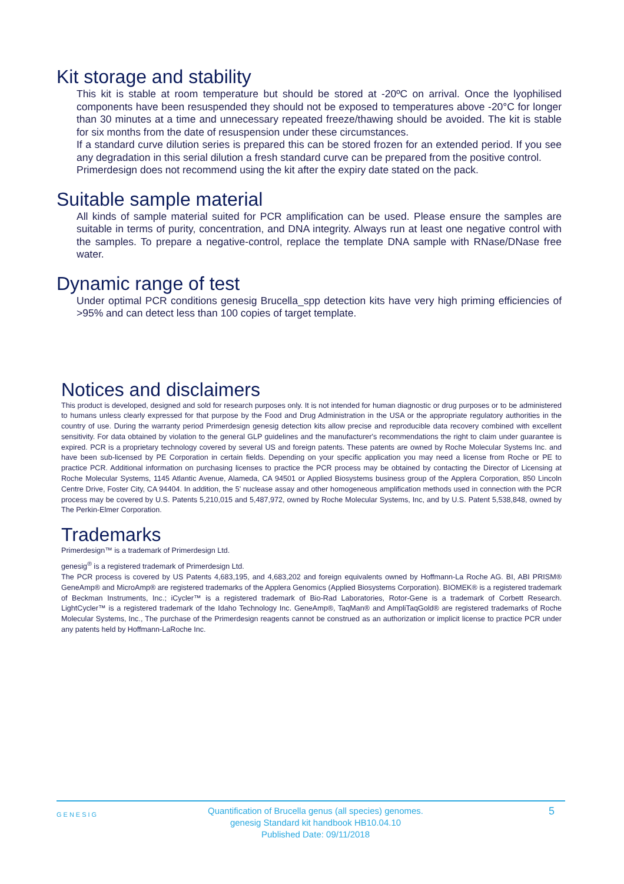Kit storage and stability
This kit is stable at room temperature but should be stored at -20ºC on arrival. Once the lyophilised components have been resuspended they should not be exposed to temperatures above -20°C for longer than 30 minutes at a time and unnecessary repeated freeze/thawing should be avoided. The kit is stable for six months from the date of resuspension under these circumstances.
If a standard curve dilution series is prepared this can be stored frozen for an extended period. If you see any degradation in this serial dilution a fresh standard curve can be prepared from the positive control.
Primerdesign does not recommend using the kit after the expiry date stated on the pack.
Suitable sample material
All kinds of sample material suited for PCR amplification can be used. Please ensure the samples are suitable in terms of purity, concentration, and DNA integrity. Always run at least one negative control with the samples. To prepare a negative-control, replace the template DNA sample with RNase/DNase free water.
Dynamic range of test
Under optimal PCR conditions genesig Brucella_spp detection kits have very high priming efficiencies of >95% and can detect less than 100 copies of target template.
Notices and disclaimers
This product is developed, designed and sold for research purposes only. It is not intended for human diagnostic or drug purposes or to be administered to humans unless clearly expressed for that purpose by the Food and Drug Administration in the USA or the appropriate regulatory authorities in the country of use. During the warranty period Primerdesign genesig detection kits allow precise and reproducible data recovery combined with excellent sensitivity. For data obtained by violation to the general GLP guidelines and the manufacturer's recommendations the right to claim under guarantee is expired. PCR is a proprietary technology covered by several US and foreign patents. These patents are owned by Roche Molecular Systems Inc. and have been sub-licensed by PE Corporation in certain fields. Depending on your specific application you may need a license from Roche or PE to practice PCR. Additional information on purchasing licenses to practice the PCR process may be obtained by contacting the Director of Licensing at Roche Molecular Systems, 1145 Atlantic Avenue, Alameda, CA 94501 or Applied Biosystems business group of the Applera Corporation, 850 Lincoln Centre Drive, Foster City, CA 94404. In addition, the 5' nuclease assay and other homogeneous amplification methods used in connection with the PCR process may be covered by U.S. Patents 5,210,015 and 5,487,972, owned by Roche Molecular Systems, Inc, and by U.S. Patent 5,538,848, owned by The Perkin-Elmer Corporation.
Trademarks
Primerdesign™ is a trademark of Primerdesign Ltd.
genesig<sup>®</sup> is a registered trademark of Primerdesign Ltd.
The PCR process is covered by US Patents 4,683,195, and 4,683,202 and foreign equivalents owned by Hoffmann-La Roche AG. BI, ABI PRISM® GeneAmp® and MicroAmp® are registered trademarks of the Applera Genomics (Applied Biosystems Corporation). BIOMEK® is a registered trademark of Beckman Instruments, Inc.; iCycler™ is a registered trademark of Bio-Rad Laboratories, Rotor-Gene is a trademark of Corbett Research. LightCycler™ is a registered trademark of the Idaho Technology Inc. GeneAmp®, TaqMan® and AmpliTaqGold® are registered trademarks of Roche Molecular Systems, Inc., The purchase of the Primerdesign reagents cannot be construed as an authorization or implicit license to practice PCR under any patents held by Hoffmann-LaRoche Inc.
GENESIG
Quantification of Brucella genus (all species) genomes.
genesig Standard kit handbook HB10.04.10
Published Date: 09/11/2018
5